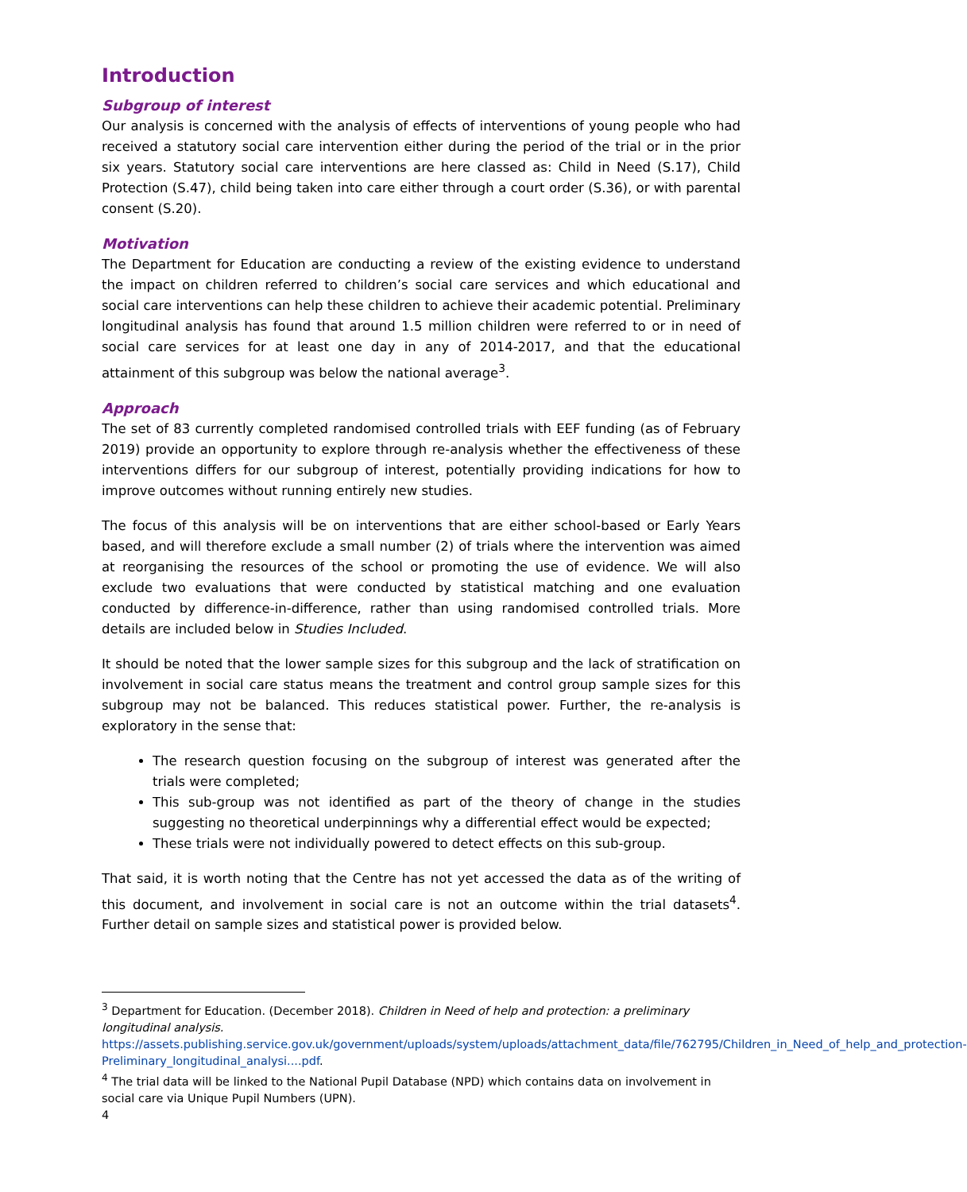Introduction
Subgroup of interest
Our analysis is concerned with the analysis of effects of interventions of young people who had received a statutory social care intervention either during the period of the trial or in the prior six years. Statutory social care interventions are here classed as: Child in Need (S.17), Child Protection (S.47), child being taken into care either through a court order (S.36), or with parental consent (S.20).
Motivation
The Department for Education are conducting a review of the existing evidence to understand the impact on children referred to children’s social care services and which educational and social care interventions can help these children to achieve their academic potential. Preliminary longitudinal analysis has found that around 1.5 million children were referred to or in need of social care services for at least one day in any of 2014-2017, and that the educational attainment of this subgroup was below the national average<sup>3</sup>.
Approach
The set of 83 currently completed randomised controlled trials with EEF funding (as of February 2019) provide an opportunity to explore through re-analysis whether the effectiveness of these interventions differs for our subgroup of interest, potentially providing indications for how to improve outcomes without running entirely new studies.
The focus of this analysis will be on interventions that are either school-based or Early Years based, and will therefore exclude a small number (2) of trials where the intervention was aimed at reorganising the resources of the school or promoting the use of evidence. We will also exclude two evaluations that were conducted by statistical matching and one evaluation conducted by difference-in-difference, rather than using randomised controlled trials. More details are included below in Studies Included.
It should be noted that the lower sample sizes for this subgroup and the lack of stratification on involvement in social care status means the treatment and control group sample sizes for this subgroup may not be balanced. This reduces statistical power. Further, the re-analysis is exploratory in the sense that:
The research question focusing on the subgroup of interest was generated after the trials were completed;
This sub-group was not identified as part of the theory of change in the studies suggesting no theoretical underpinnings why a differential effect would be expected;
These trials were not individually powered to detect effects on this sub-group.
That said, it is worth noting that the Centre has not yet accessed the data as of the writing of this document, and involvement in social care is not an outcome within the trial datasets<sup>4</sup>. Further detail on sample sizes and statistical power is provided below.
<sup>3</sup> Department for Education. (December 2018). Children in Need of help and protection: a preliminary longitudinal analysis.
https://assets.publishing.service.gov.uk/government/uploads/system/uploads/attachment_data/file/762795/Children_in_Need_of_help_and_protection-Preliminary_longitudinal_analysi....pdf.
<sup>4</sup> The trial data will be linked to the National Pupil Database (NPD) which contains data on involvement in social care via Unique Pupil Numbers (UPN).
4